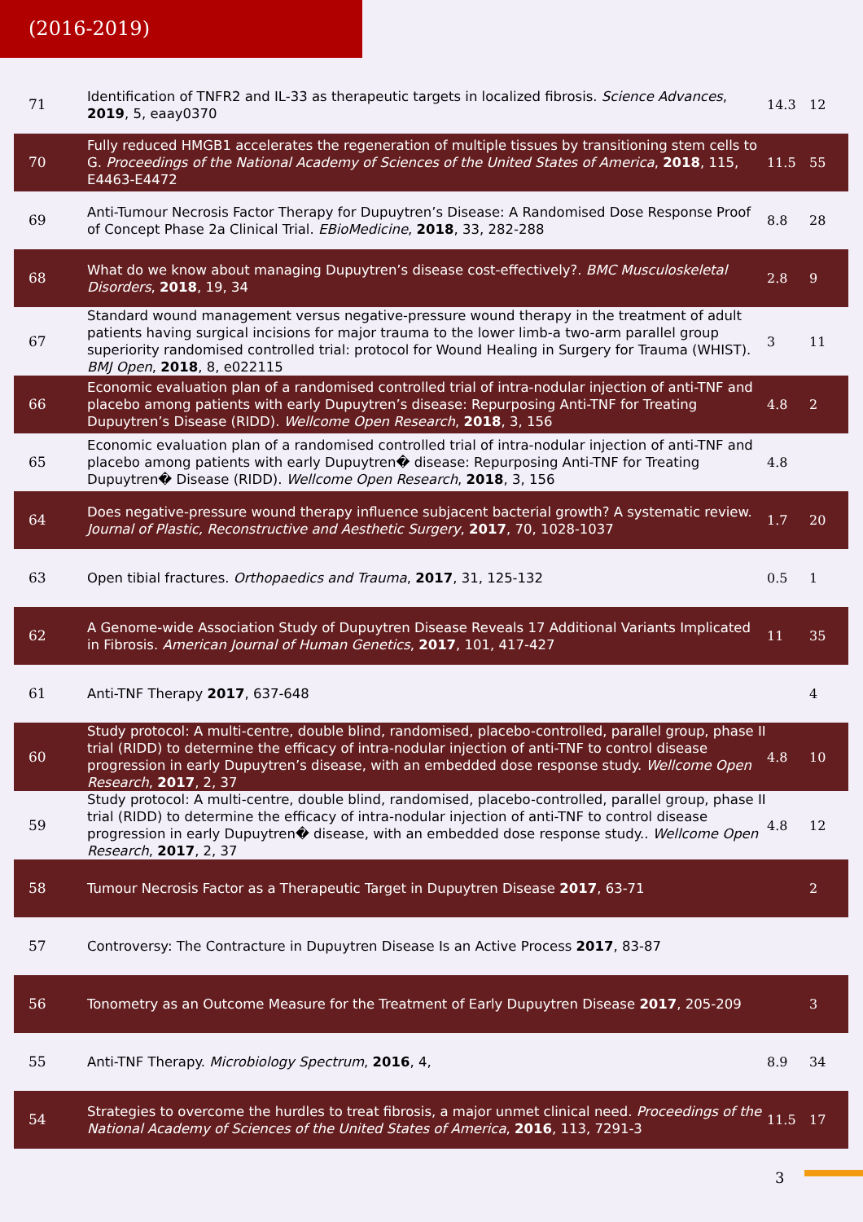(2016-2019)
| 71 | Identification of TNFR2 and IL-33 as therapeutic targets in localized fibrosis. Science Advances , 2019 , 5, eaay0370 | 14.3 | 12 |
| 70 | Fully reduced HMGB1 accelerates the regeneration of multiple tissues by transitioning stem cells to G. Proceedings of the National Academy of Sciences of the United States of America , 2018 , 115, E4463-E4472 | 11.5 | 55 |
| 69 | Anti-Tumour Necrosis Factor Therapy for Dupuytren’s Disease: A Randomised Dose Response Proof of Concept Phase 2a Clinical Trial. EBioMedicine , 2018 , 33, 282-288 | 8.8 | 28 |
| 68 | What do we know about managing Dupuytren’s disease cost-effectively?. BMC Musculoskeletal Disorders , 2018 , 19, 34 | 2.8 | 9 |
| 67 | Standard wound management versus negative-pressure wound therapy in the treatment of adult patients having surgical incisions for major trauma to the lower limb-a two-arm parallel group superiority randomised controlled trial: protocol for Wound Healing in Surgery for Trauma (WHIST). BMJ Open , 2018 , 8, e022115 | 3 | 11 |
| 66 | Economic evaluation plan of a randomised controlled trial of intra-nodular injection of anti-TNF and placebo among patients with early Dupuytren’s disease: Repurposing Anti-TNF for Treating Dupuytren’s Disease (RIDD). Wellcome Open Research , 2018 , 3, 156 | 4.8 | 2 |
| 65 | Economic evaluation plan of a randomised controlled trial of intra-nodular injection of anti-TNF and placebo among patients with early Dupuytren� disease: Repurposing Anti-TNF for Treating Dupuytren� Disease (RIDD). Wellcome Open Research , 2018 , 3, 156 | 4.8 | |
| 64 | Does negative-pressure wound therapy influence subjacent bacterial growth? A systematic review. Journal of Plastic, Reconstructive and Aesthetic Surgery , 2017 , 70, 1028-1037 | 1.7 | 20 |
| 63 | Open tibial fractures. Orthopaedics and Trauma , 2017 , 31, 125-132 | 0.5 | 1 |
| 62 | A Genome-wide Association Study of Dupuytren Disease Reveals 17 Additional Variants Implicated in Fibrosis. American Journal of Human Genetics , 2017 , 101, 417-427 | 11 | 35 |
| 61 | Anti-TNF Therapy 2017 , 637-648 | | 4 |
| 60 | Study protocol: A multi-centre, double blind, randomised, placebo-controlled, parallel group, phase II trial (RIDD) to determine the efficacy of intra-nodular injection of anti-TNF to control disease progression in early Dupuytren’s disease, with an embedded dose response study. Wellcome Open Research , 2017 , 2, 37 | 4.8 | 10 |
| 59 | Study protocol: A multi-centre, double blind, randomised, placebo-controlled, parallel group, phase II trial (RIDD) to determine the efficacy of intra-nodular injection of anti-TNF to control disease progression in early Dupuytren� disease, with an embedded dose response study.. Wellcome Open Research , 2017 , 2, 37 | 4.8 | 12 |
| 58 | Tumour Necrosis Factor as a Therapeutic Target in Dupuytren Disease 2017 , 63-71 | | 2 |
| 57 | Controversy: The Contracture in Dupuytren Disease Is an Active Process 2017 , 83-87 | | |
| 56 | Tonometry as an Outcome Measure for the Treatment of Early Dupuytren Disease 2017 , 205-209 | | 3 |
| 55 | Anti-TNF Therapy. Microbiology Spectrum , 2016 , 4, | 8.9 | 34 |
| 54 | Strategies to overcome the hurdles to treat fibrosis, a major unmet clinical need. Proceedings of the National Academy of Sciences of the United States of America , 2016 , 113, 7291-3 | 11.5 | 17 |
3